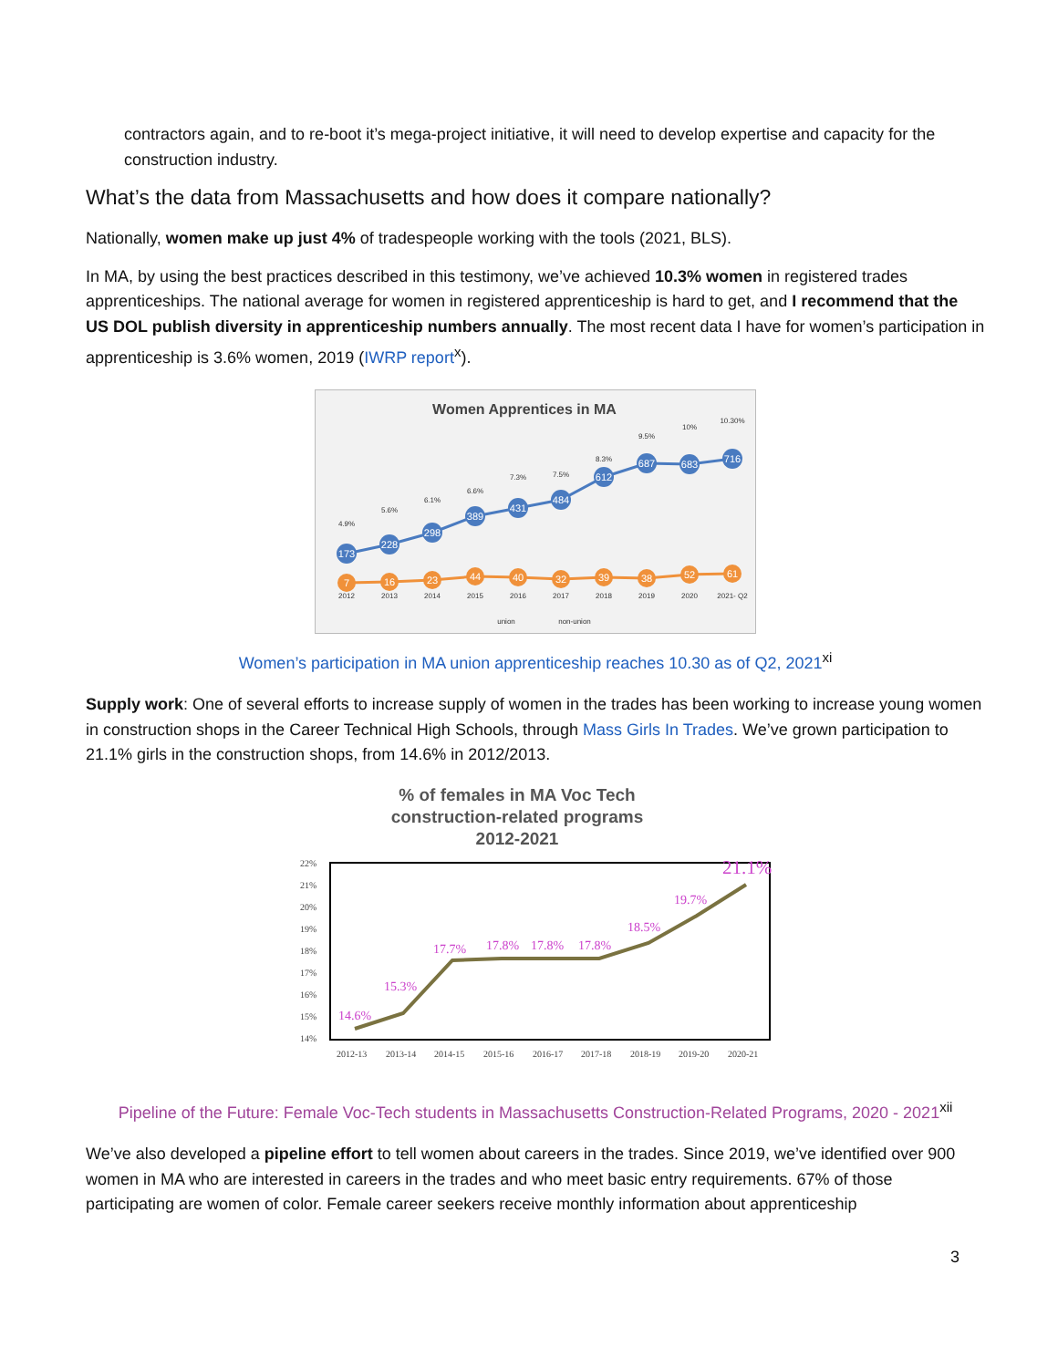contractors again, and to re-boot it’s mega-project initiative, it will need to develop expertise and capacity for the construction industry.
What’s the data from Massachusetts and how does it compare nationally?
Nationally, women make up just 4% of tradespeople working with the tools (2021, BLS).
In MA, by using the best practices described in this testimony, we’ve achieved 10.3% women in registered trades apprenticeships. The national average for women in registered apprenticeship is hard to get, and I recommend that the US DOL publish diversity in apprenticeship numbers annually. The most recent data I have for women’s participation in apprenticeship is 3.6% women, 2019 (IWRP report<sup>x</sup>).
Women Apprentices in MA
173
228
298
389
431
484
612
687
683
716
7
16
23
44
40
32
39
38
52
61
4.9%
5.6%
6.1%
6.6%
7.3%
7.5%
8.3%
9.5%
10%
10.30%
2012
2013
2014
2015
2016
2017
2018
2019
2020
2021- Q2
union
non-union
Women’s participation in MA union apprenticeship reaches 10.30 as of Q2, 2021<sup>xi</sup>
Supply work: One of several efforts to increase supply of women in the trades has been working to increase young women in construction shops in the Career Technical High Schools, through Mass Girls In Trades. We’ve grown participation to 21.1% girls in the construction shops, from 14.6% in 2012/2013.
% of females in MA Voc Tech
construction-related programs
2012-2021
22%
21%
20%
19%
18%
17%
16%
15%
14%
2012-13
2013-14
2014-15
2015-16
2016-17
2017-18
2018-19
2019-20
2020-21
14.6%
15.3%
17.7%
17.8%
17.8%
17.8%
18.5%
19.7%
21.1%
Pipeline of the Future: Female Voc-Tech students in Massachusetts Construction-Related Programs, 2020 - 2021<sup>xii</sup>
We’ve also developed a pipeline effort to tell women about careers in the trades. Since 2019, we’ve identified over 900 women in MA who are interested in careers in the trades and who meet basic entry requirements. 67% of those participating are women of color. Female career seekers receive monthly information about apprenticeship
3